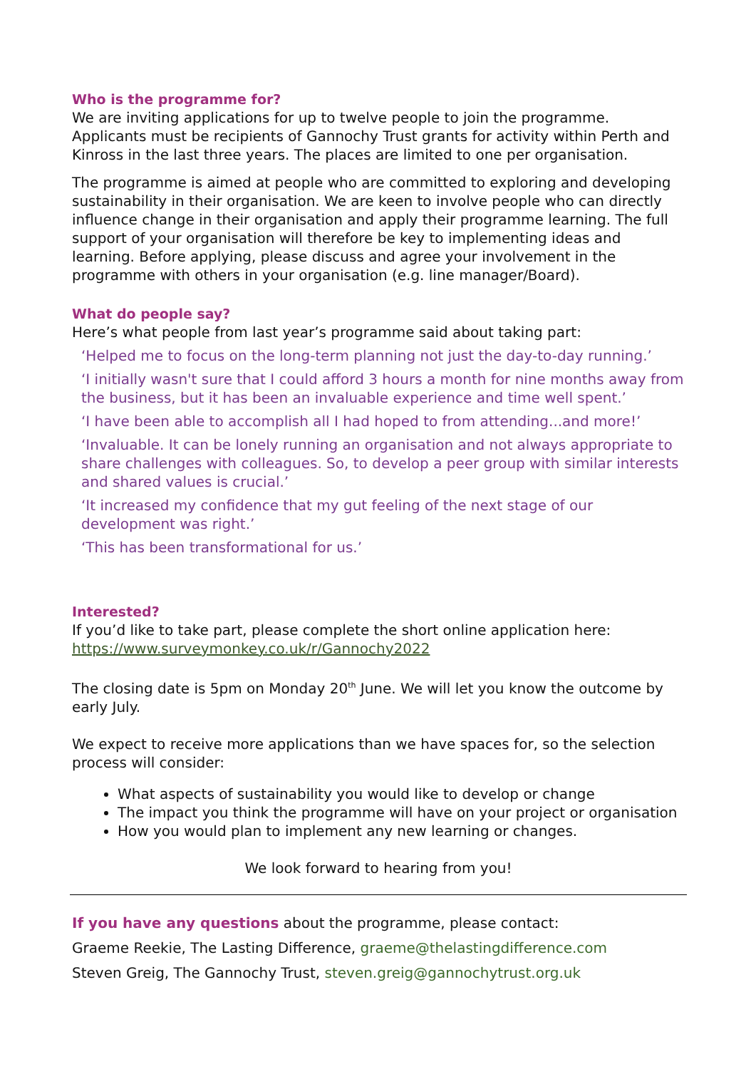Who is the programme for?
We are inviting applications for up to twelve people to join the programme. Applicants must be recipients of Gannochy Trust grants for activity within Perth and Kinross in the last three years. The places are limited to one per organisation.
The programme is aimed at people who are committed to exploring and developing sustainability in their organisation. We are keen to involve people who can directly influence change in their organisation and apply their programme learning. The full support of your organisation will therefore be key to implementing ideas and learning. Before applying, please discuss and agree your involvement in the programme with others in your organisation (e.g. line manager/Board).
What do people say?
Here’s what people from last year’s programme said about taking part:
‘Helped me to focus on the long-term planning not just the day-to-day running.’
‘I initially wasn't sure that I could afford 3 hours a month for nine months away from the business, but it has been an invaluable experience and time well spent.’
‘I have been able to accomplish all I had hoped to from attending...and more!’
‘Invaluable. It can be lonely running an organisation and not always appropriate to share challenges with colleagues. So, to develop a peer group with similar interests and shared values is crucial.’
‘It increased my confidence that my gut feeling of the next stage of our development was right.’
‘This has been transformational for us.’
Interested?
If you’d like to take part, please complete the short online application here: https://www.surveymonkey.co.uk/r/Gannochy2022
The closing date is 5pm on Monday 20<sup>th</sup> June. We will let you know the outcome by early July.
We expect to receive more applications than we have spaces for, so the selection process will consider:
What aspects of sustainability you would like to develop or change
The impact you think the programme will have on your project or organisation
How you would plan to implement any new learning or changes.
We look forward to hearing from you!
If you have any questions about the programme, please contact:
Graeme Reekie, The Lasting Difference, graeme@thelastingdifference.com
Steven Greig, The Gannochy Trust, steven.greig@gannochytrust.org.uk